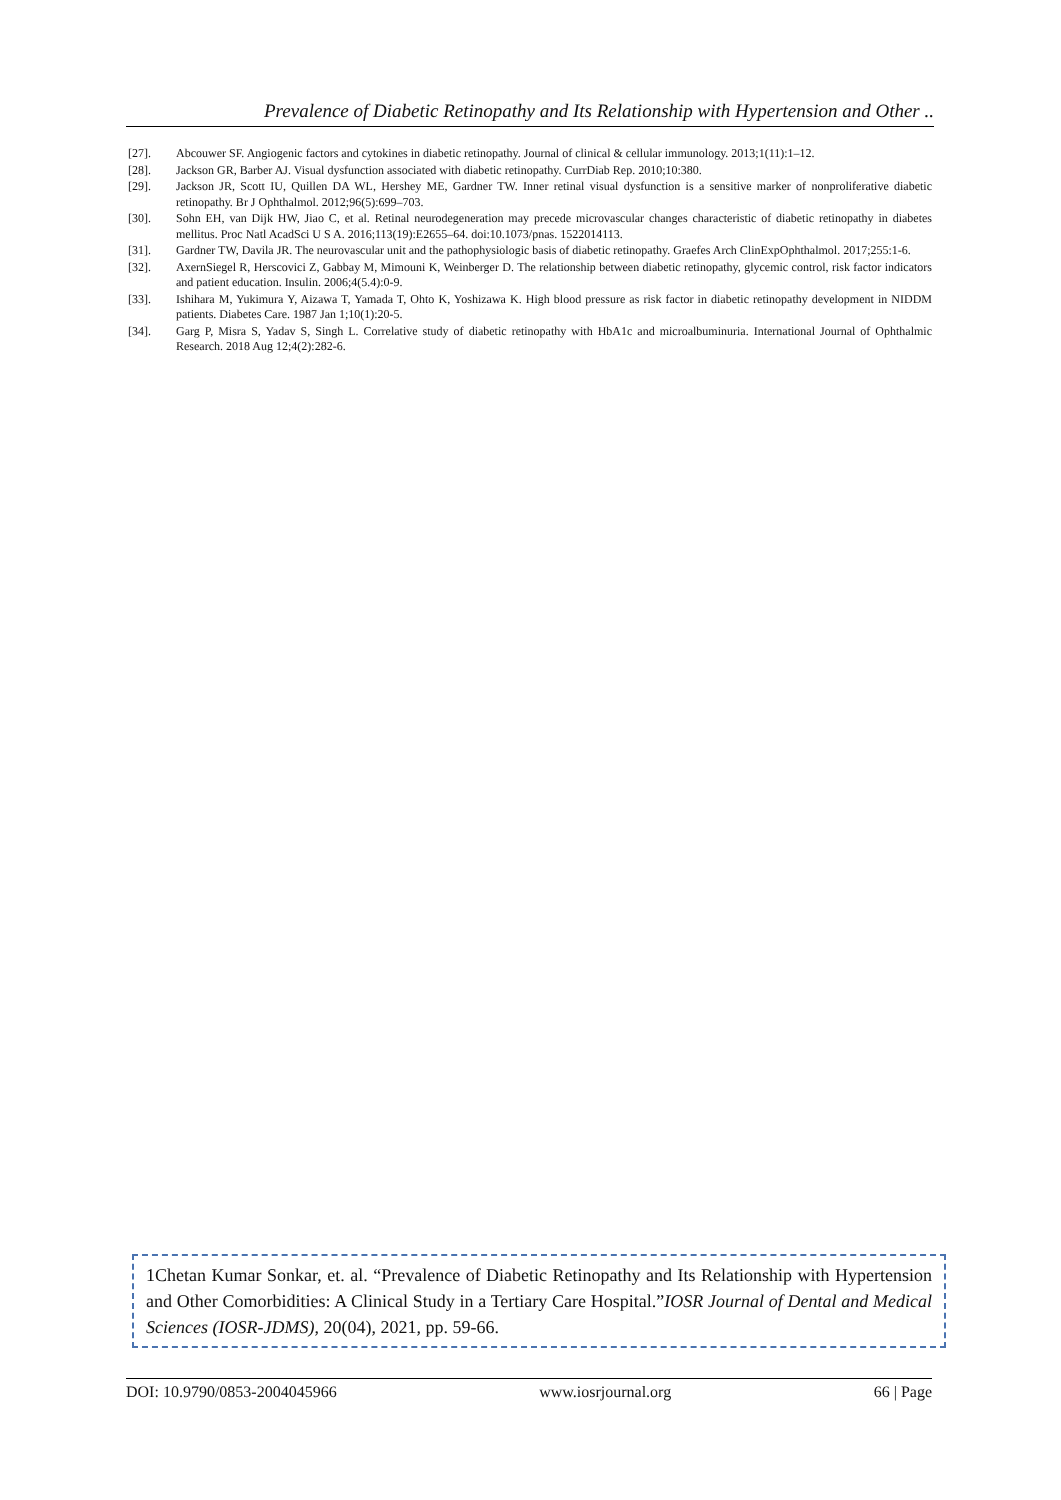Prevalence of Diabetic Retinopathy and Its Relationship with Hypertension and Other ..
[27]. Abcouwer SF. Angiogenic factors and cytokines in diabetic retinopathy. Journal of clinical & cellular immunology. 2013;1(11):1–12.
[28]. Jackson GR, Barber AJ. Visual dysfunction associated with diabetic retinopathy. CurrDiab Rep. 2010;10:380.
[29]. Jackson JR, Scott IU, Quillen DA WL, Hershey ME, Gardner TW. Inner retinal visual dysfunction is a sensitive marker of nonproliferative diabetic retinopathy. Br J Ophthalmol. 2012;96(5):699–703.
[30]. Sohn EH, van Dijk HW, Jiao C, et al. Retinal neurodegeneration may precede microvascular changes characteristic of diabetic retinopathy in diabetes mellitus. Proc Natl AcadSci U S A. 2016;113(19):E2655–64. doi:10.1073/pnas. 1522014113.
[31]. Gardner TW, Davila JR. The neurovascular unit and the pathophysiologic basis of diabetic retinopathy. Graefes Arch ClinExpOphthalmol. 2017;255:1-6.
[32]. AxernSiegel R, Herscovici Z, Gabbay M, Mimouni K, Weinberger D. The relationship between diabetic retinopathy, glycemic control, risk factor indicators and patient education. Insulin. 2006;4(5.4):0-9.
[33]. Ishihara M, Yukimura Y, Aizawa T, Yamada T, Ohto K, Yoshizawa K. High blood pressure as risk factor in diabetic retinopathy development in NIDDM patients. Diabetes Care. 1987 Jan 1;10(1):20-5.
[34]. Garg P, Misra S, Yadav S, Singh L. Correlative study of diabetic retinopathy with HbA1c and microalbuminuria. International Journal of Ophthalmic Research. 2018 Aug 12;4(2):282-6.
1Chetan Kumar Sonkar, et. al. “Prevalence of Diabetic Retinopathy and Its Relationship with Hypertension and Other Comorbidities: A Clinical Study in a Tertiary Care Hospital.”IOSR Journal of Dental and Medical Sciences (IOSR-JDMS), 20(04), 2021, pp. 59-66.
DOI: 10.9790/0853-2004045966 www.iosrjournal.org 66 | Page